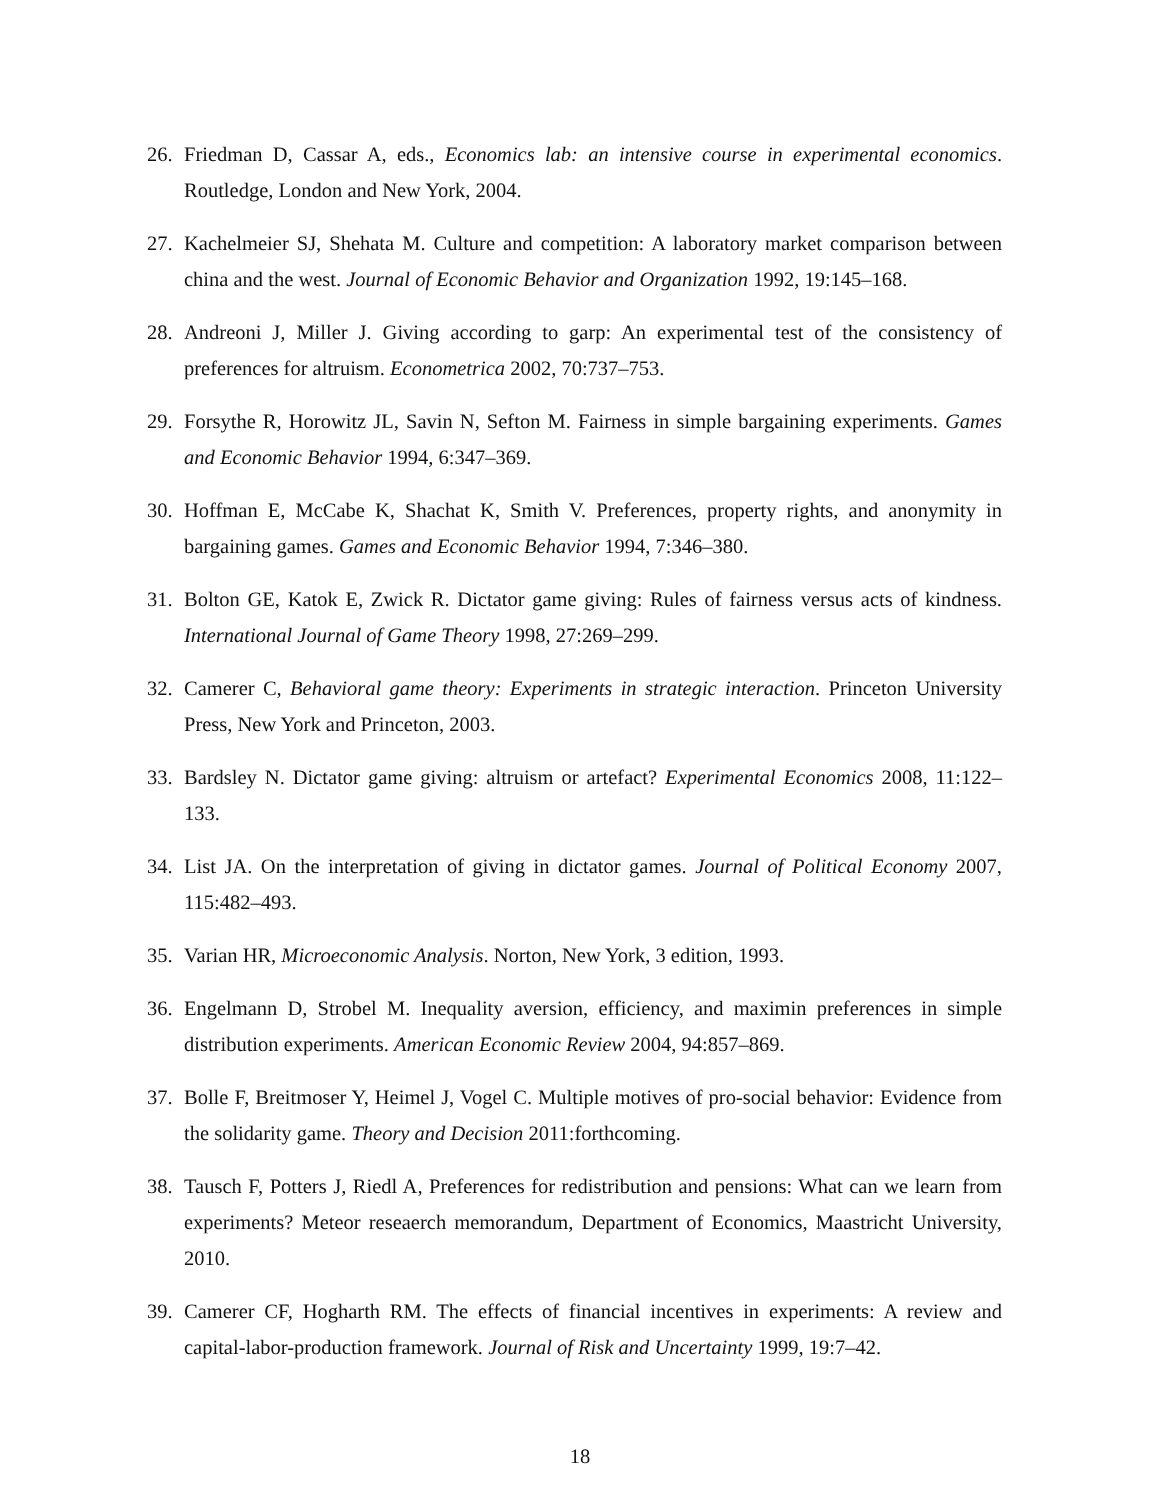26. Friedman D, Cassar A, eds., Economics lab: an intensive course in experimental economics. Routledge, London and New York, 2004.
27. Kachelmeier SJ, Shehata M. Culture and competition: A laboratory market comparison between china and the west. Journal of Economic Behavior and Organization 1992, 19:145–168.
28. Andreoni J, Miller J. Giving according to garp: An experimental test of the consistency of preferences for altruism. Econometrica 2002, 70:737–753.
29. Forsythe R, Horowitz JL, Savin N, Sefton M. Fairness in simple bargaining experiments. Games and Economic Behavior 1994, 6:347–369.
30. Hoffman E, McCabe K, Shachat K, Smith V. Preferences, property rights, and anonymity in bargaining games. Games and Economic Behavior 1994, 7:346–380.
31. Bolton GE, Katok E, Zwick R. Dictator game giving: Rules of fairness versus acts of kindness. International Journal of Game Theory 1998, 27:269–299.
32. Camerer C, Behavioral game theory: Experiments in strategic interaction. Princeton University Press, New York and Princeton, 2003.
33. Bardsley N. Dictator game giving: altruism or artefact? Experimental Economics 2008, 11:122–133.
34. List JA. On the interpretation of giving in dictator games. Journal of Political Economy 2007, 115:482–493.
35. Varian HR, Microeconomic Analysis. Norton, New York, 3 edition, 1993.
36. Engelmann D, Strobel M. Inequality aversion, efficiency, and maximin preferences in simple distribution experiments. American Economic Review 2004, 94:857–869.
37. Bolle F, Breitmoser Y, Heimel J, Vogel C. Multiple motives of pro-social behavior: Evidence from the solidarity game. Theory and Decision 2011:forthcoming.
38. Tausch F, Potters J, Riedl A, Preferences for redistribution and pensions: What can we learn from experiments? Meteor reseaerch memorandum, Department of Economics, Maastricht University, 2010.
39. Camerer CF, Hogharth RM. The effects of financial incentives in experiments: A review and capital-labor-production framework. Journal of Risk and Uncertainty 1999, 19:7–42.
18